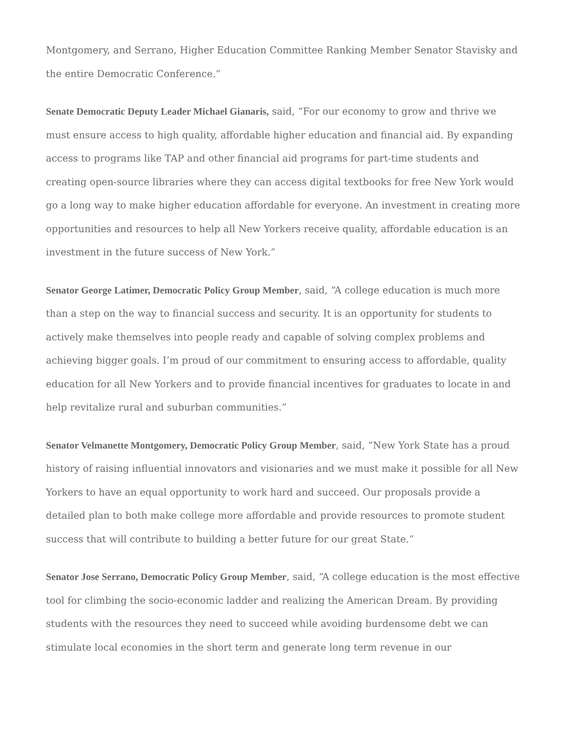Montgomery, and Serrano, Higher Education Committee Ranking Member Senator Stavisky and the entire Democratic Conference.”
Senate Democratic Deputy Leader Michael Gianaris, said, “For our economy to grow and thrive we must ensure access to high quality, affordable higher education and financial aid. By expanding access to programs like TAP and other financial aid programs for part-time students and creating open-source libraries where they can access digital textbooks for free New York would go a long way to make higher education affordable for everyone. An investment in creating more opportunities and resources to help all New Yorkers receive quality, affordable education is an investment in the future success of New York.”
Senator George Latimer, Democratic Policy Group Member, said, “A college education is much more than a step on the way to financial success and security. It is an opportunity for students to actively make themselves into people ready and capable of solving complex problems and achieving bigger goals. I’m proud of our commitment to ensuring access to affordable, quality education for all New Yorkers and to provide financial incentives for graduates to locate in and help revitalize rural and suburban communities.”
Senator Velmanette Montgomery, Democratic Policy Group Member, said, “New York State has a proud history of raising influential innovators and visionaries and we must make it possible for all New Yorkers to have an equal opportunity to work hard and succeed. Our proposals provide a detailed plan to both make college more affordable and provide resources to promote student success that will contribute to building a better future for our great State.”
Senator Jose Serrano, Democratic Policy Group Member, said, “A college education is the most effective tool for climbing the socio-economic ladder and realizing the American Dream. By providing students with the resources they need to succeed while avoiding burdensome debt we can stimulate local economies in the short term and generate long term revenue in our